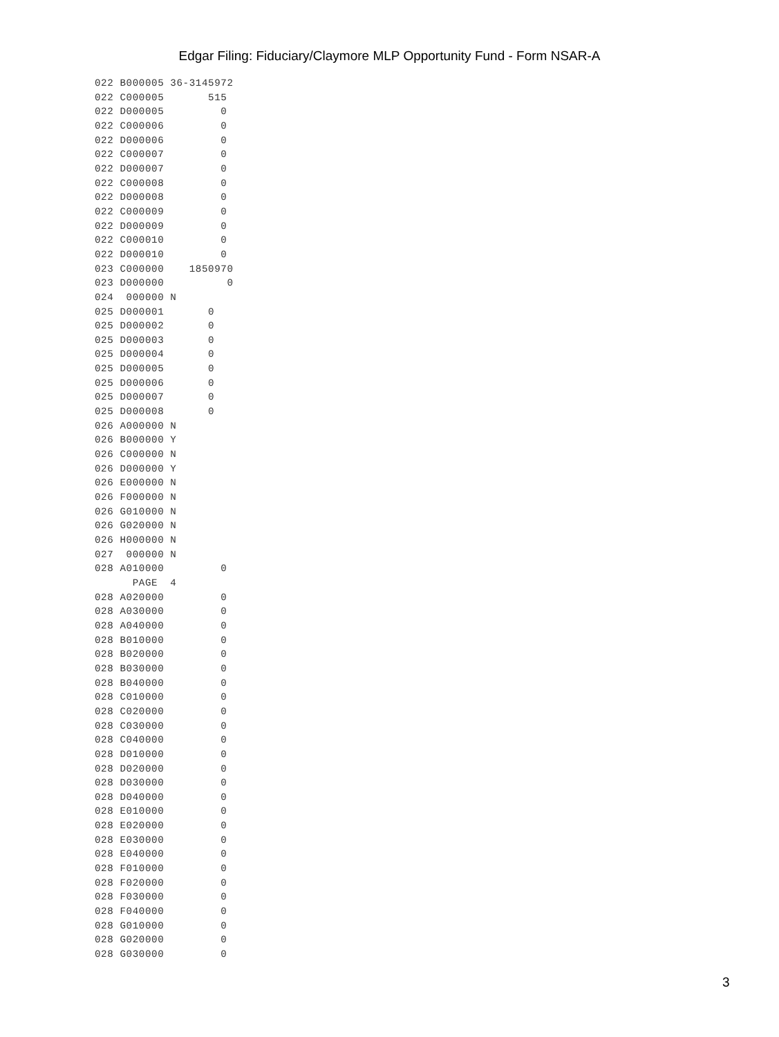Edgar Filing: Fiduciary/Claymore MLP Opportunity Fund - Form NSAR-A
022 B000005 36-3145972
022 C000005       515
022 D000005         0
022 C000006         0
022 D000006         0
022 C000007         0
022 D000007         0
022 C000008         0
022 D000008         0
022 C000009         0
022 D000009         0
022 C000010         0
022 D000010         0
023 C000000    1850970
023 D000000          0
024  000000 N
025 D000001       0
025 D000002       0
025 D000003       0
025 D000004       0
025 D000005       0
025 D000006       0
025 D000007       0
025 D000008       0
026 A000000 N
026 B000000 Y
026 C000000 N
026 D000000 Y
026 E000000 N
026 F000000 N
026 G010000 N
026 G020000 N
026 H000000 N
027  000000 N
028 A010000         0
      PAGE  4
028 A020000         0
028 A030000         0
028 A040000         0
028 B010000         0
028 B020000         0
028 B030000         0
028 B040000         0
028 C010000         0
028 C020000         0
028 C030000         0
028 C040000         0
028 D010000         0
028 D020000         0
028 D030000         0
028 D040000         0
028 E010000         0
028 E020000         0
028 E030000         0
028 E040000         0
028 F010000         0
028 F020000         0
028 F030000         0
028 F040000         0
028 G010000         0
028 G020000         0
028 G030000         0
3